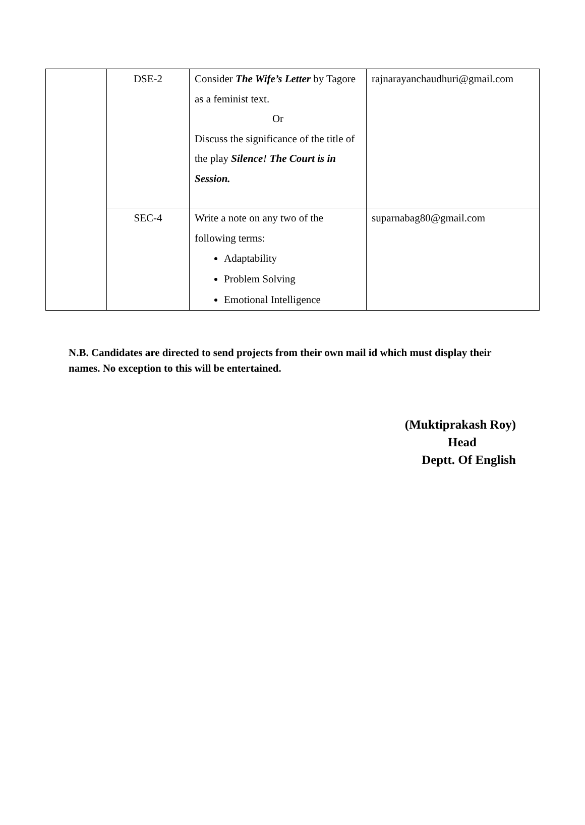| | DSE-2 | Consider The Wife’s Letter by Tagore as a feminist text. Or Discuss the significance of the title of the play Silence! The Court is in Session. | rajnarayanchaudhuri@gmail.com |
| | SEC-4 | Write a note on any two of the following terms: Adaptability Problem Solving Emotional Intelligence | suparnabag80@gmail.com |
N.B. Candidates are directed to send projects from their own mail id which must display their names. No exception to this will be entertained.
(Muktiprakash Roy)
Head
Deptt. Of English